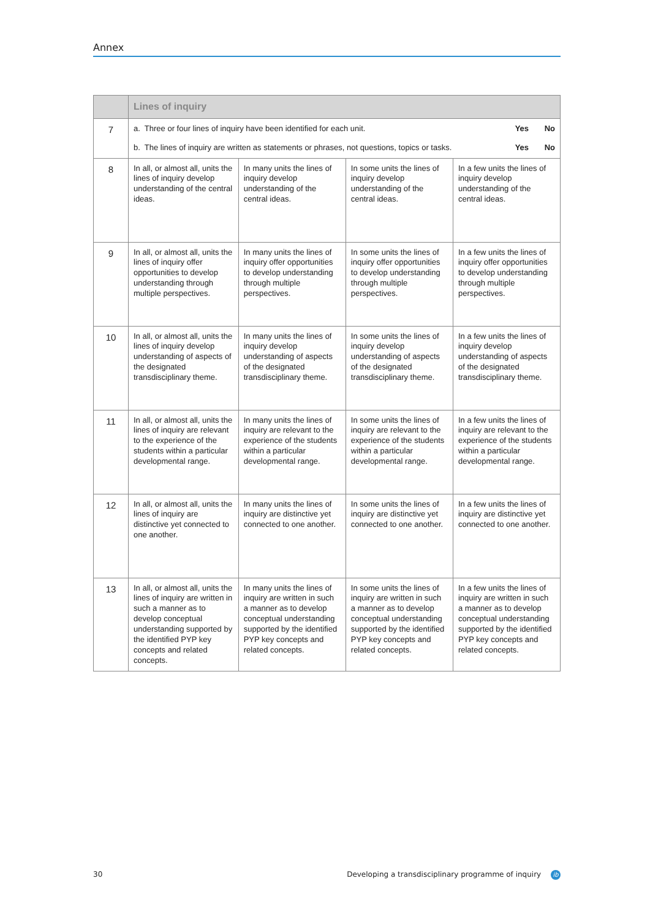Annex
| | Lines of inquiry | | | |
| --- | --- | --- | --- | --- |
| 7 | Yes No a. Three or four lines of inquiry have been identified for each unit. Yes No b. The lines of inquiry are written as statements or phrases, not questions, topics or tasks. | | | |
| 8 | In all, or almost all, units the lines of inquiry develop understanding of the central ideas. | In many units the lines of inquiry develop understanding of the central ideas. | In some units the lines of inquiry develop understanding of the central ideas. | In a few units the lines of inquiry develop understanding of the central ideas. |
| 9 | In all, or almost all, units the lines of inquiry offer opportunities to develop understanding through multiple perspectives. | In many units the lines of inquiry offer opportunities to develop understanding through multiple perspectives. | In some units the lines of inquiry offer opportunities to develop understanding through multiple perspectives. | In a few units the lines of inquiry offer opportunities to develop understanding through multiple perspectives. |
| 10 | In all, or almost all, units the lines of inquiry develop understanding of aspects of the designated transdisciplinary theme. | In many units the lines of inquiry develop understanding of aspects of the designated transdisciplinary theme. | In some units the lines of inquiry develop understanding of aspects of the designated transdisciplinary theme. | In a few units the lines of inquiry develop understanding of aspects of the designated transdisciplinary theme. |
| 11 | In all, or almost all, units the lines of inquiry are relevant to the experience of the students within a particular developmental range. | In many units the lines of inquiry are relevant to the experience of the students within a particular developmental range. | In some units the lines of inquiry are relevant to the experience of the students within a particular developmental range. | In a few units the lines of inquiry are relevant to the experience of the students within a particular developmental range. |
| 12 | In all, or almost all, units the lines of inquiry are distinctive yet connected to one another. | In many units the lines of inquiry are distinctive yet connected to one another. | In some units the lines of inquiry are distinctive yet connected to one another. | In a few units the lines of inquiry are distinctive yet connected to one another. |
| 13 | In all, or almost all, units the lines of inquiry are written in such a manner as to develop conceptual understanding supported by the identified PYP key concepts and related concepts. | In many units the lines of inquiry are written in such a manner as to develop conceptual understanding supported by the identified PYP key concepts and related concepts. | In some units the lines of inquiry are written in such a manner as to develop conceptual understanding supported by the identified PYP key concepts and related concepts. | In a few units the lines of inquiry are written in such a manner as to develop conceptual understanding supported by the identified PYP key concepts and related concepts. |
30 Developing a transdisciplinary programme of inquiry ib